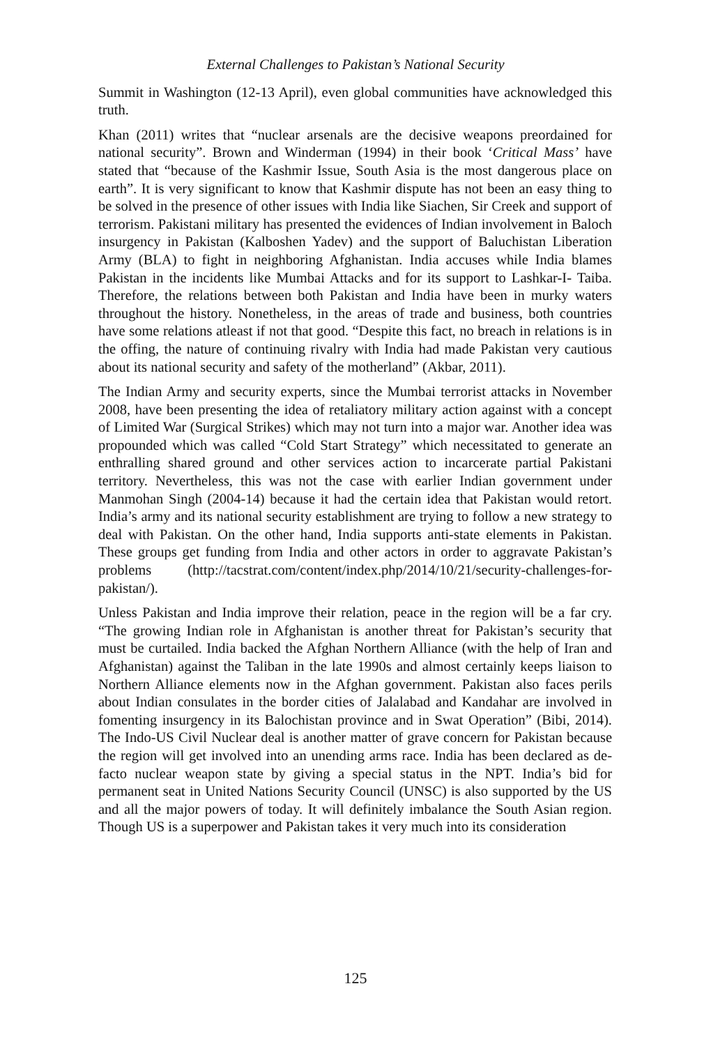External Challenges to Pakistan’s National Security
Summit in Washington (12-13 April), even global communities have acknowledged this truth.
Khan (2011) writes that “nuclear arsenals are the decisive weapons preordained for national security”. Brown and Winderman (1994) in their book ‘Critical Mass’ have stated that “because of the Kashmir Issue, South Asia is the most dangerous place on earth”. It is very significant to know that Kashmir dispute has not been an easy thing to be solved in the presence of other issues with India like Siachen, Sir Creek and support of terrorism. Pakistani military has presented the evidences of Indian involvement in Baloch insurgency in Pakistan (Kalboshen Yadev) and the support of Baluchistan Liberation Army (BLA) to fight in neighboring Afghanistan. India accuses while India blames Pakistan in the incidents like Mumbai Attacks and for its support to Lashkar-I- Taiba. Therefore, the relations between both Pakistan and India have been in murky waters throughout the history. Nonetheless, in the areas of trade and business, both countries have some relations atleast if not that good. “Despite this fact, no breach in relations is in the offing, the nature of continuing rivalry with India had made Pakistan very cautious about its national security and safety of the motherland” (Akbar, 2011).
The Indian Army and security experts, since the Mumbai terrorist attacks in November 2008, have been presenting the idea of retaliatory military action against with a concept of Limited War (Surgical Strikes) which may not turn into a major war. Another idea was propounded which was called “Cold Start Strategy” which necessitated to generate an enthralling shared ground and other services action to incarcerate partial Pakistani territory. Nevertheless, this was not the case with earlier Indian government under Manmohan Singh (2004-14) because it had the certain idea that Pakistan would retort. India’s army and its national security establishment are trying to follow a new strategy to deal with Pakistan. On the other hand, India supports anti-state elements in Pakistan. These groups get funding from India and other actors in order to aggravate Pakistan’s problems (http://tacstrat.com/content/index.php/2014/10/21/security-challenges-for-pakistan/).
Unless Pakistan and India improve their relation, peace in the region will be a far cry. “The growing Indian role in Afghanistan is another threat for Pakistan’s security that must be curtailed. India backed the Afghan Northern Alliance (with the help of Iran and Afghanistan) against the Taliban in the late 1990s and almost certainly keeps liaison to Northern Alliance elements now in the Afghan government. Pakistan also faces perils about Indian consulates in the border cities of Jalalabad and Kandahar are involved in fomenting insurgency in its Balochistan province and in Swat Operation” (Bibi, 2014). The Indo-US Civil Nuclear deal is another matter of grave concern for Pakistan because the region will get involved into an unending arms race. India has been declared as de-facto nuclear weapon state by giving a special status in the NPT. India’s bid for permanent seat in United Nations Security Council (UNSC) is also supported by the US and all the major powers of today. It will definitely imbalance the South Asian region. Though US is a superpower and Pakistan takes it very much into its consideration
125